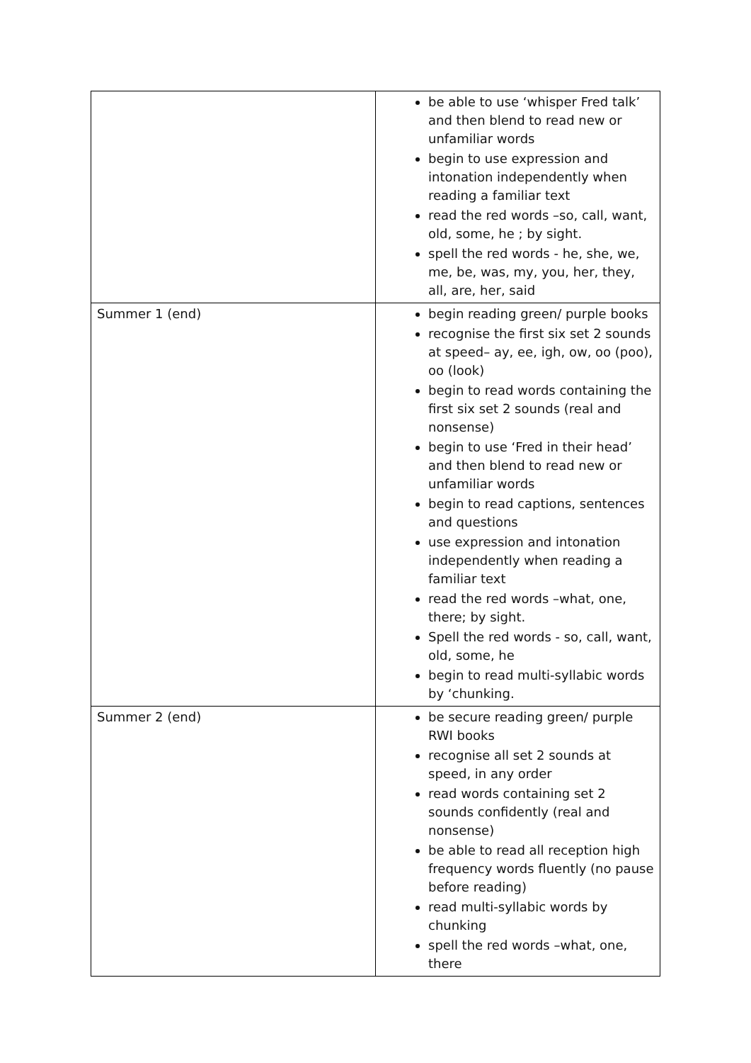| | be able to use ‘whisper Fred talk’ and then blend to read new or unfamiliar words begin to use expression and intonation independently when reading a familiar text read the red words –so, call, want, old, some, he ; by sight. spell the red words - he, she, we, me, be, was, my, you, her, they, all, are, her, said |
| Summer 1 (end) | begin reading green/ purple books recognise the first six set 2 sounds at speed– ay, ee, igh, ow, oo (poo), oo (look) begin to read words containing the first six set 2 sounds (real and nonsense) begin to use ‘Fred in their head’ and then blend to read new or unfamiliar words begin to read captions, sentences and questions use expression and intonation independently when reading a familiar text read the red words –what, one, there; by sight. Spell the red words - so, call, want, old, some, he begin to read multi-syllabic words by ‘chunking. |
| Summer 2 (end) | be secure reading green/ purple RWI books recognise all set 2 sounds at speed, in any order read words containing set 2 sounds confidently (real and nonsense) be able to read all reception high frequency words fluently (no pause before reading) read multi-syllabic words by chunking spell the red words –what, one, there |